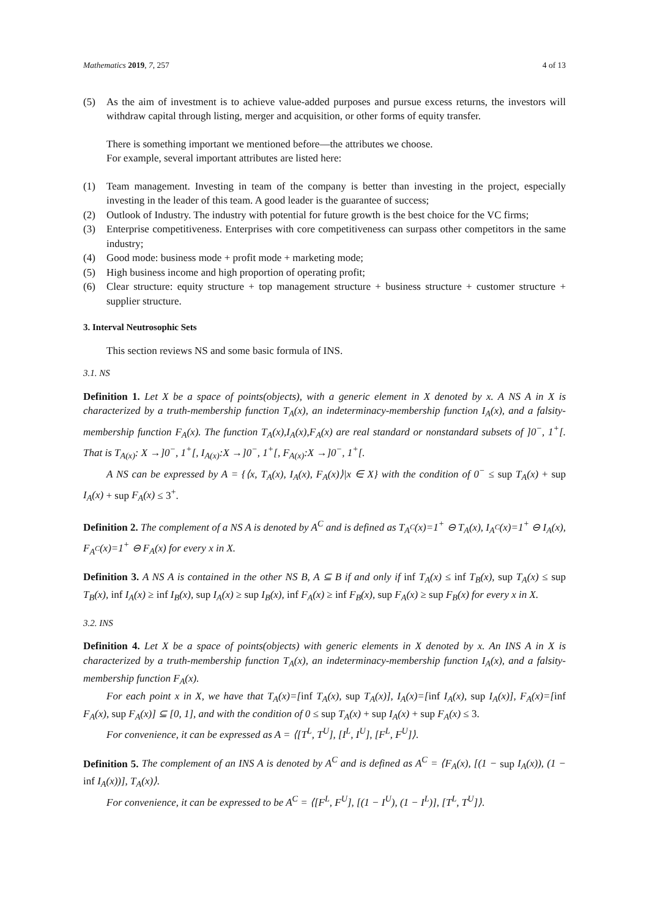Mathematics 2019, 7, 257 4 of 13
(5) As the aim of investment is to achieve value-added purposes and pursue excess returns, the investors will withdraw capital through listing, merger and acquisition, or other forms of equity transfer.
There is something important we mentioned before—the attributes we choose.
For example, several important attributes are listed here:
(1) Team management. Investing in team of the company is better than investing in the project, especially investing in the leader of this team. A good leader is the guarantee of success;
(2) Outlook of Industry. The industry with potential for future growth is the best choice for the VC firms;
(3) Enterprise competitiveness. Enterprises with core competitiveness can surpass other competitors in the same industry;
(4) Good mode: business mode + profit mode + marketing mode;
(5) High business income and high proportion of operating profit;
(6) Clear structure: equity structure + top management structure + business structure + customer structure + supplier structure.
3. Interval Neutrosophic Sets
This section reviews NS and some basic formula of INS.
3.1. NS
Definition 1. Let X be a space of points(objects), with a generic element in X denoted by x. A NS A in X is characterized by a truth-membership function T<sub>A</sub>(x), an indeterminacy-membership function I<sub>A</sub>(x), and a falsity-membership function F<sub>A</sub>(x). The function T<sub>A</sub>(x),I<sub>A</sub>(x),F<sub>A</sub>(x) are real standard or nonstandard subsets of ]0<sup>−</sup>, 1<sup>+</sup>[. That is T<sub>A(x)</sub>: X →]0<sup>−</sup>, 1<sup>+</sup>[, I<sub>A(x)</sub>:X →]0<sup>−</sup>, 1<sup>+</sup>[, F<sub>A(x)</sub>:X →]0<sup>−</sup>, 1<sup>+</sup>[.
A NS can be expressed by A = {⟨x, T<sub>A</sub>(x), I<sub>A</sub>(x), F<sub>A</sub>(x)⟩|x ∈ X} with the condition of 0<sup>−</sup> ≤ sup T<sub>A</sub>(x) + sup I<sub>A</sub>(x) + sup F<sub>A</sub>(x) ≤ 3<sup>+</sup>.
Definition 2. The complement of a NS A is denoted by A<sup>C</sup> and is defined as T<sub>A<sup>C</sup></sub>(x)=1<sup>+</sup> ⊖ T<sub>A</sub>(x), I<sub>A<sup>C</sup></sub>(x)=1<sup>+</sup> ⊖ I<sub>A</sub>(x), F<sub>A<sup>C</sup></sub>(x)=1<sup>+</sup> ⊖ F<sub>A</sub>(x) for every x in X.
Definition 3. A NS A is contained in the other NS B, A ⊆ B if and only if inf T<sub>A</sub>(x) ≤ inf T<sub>B</sub>(x), sup T<sub>A</sub>(x) ≤ sup T<sub>B</sub>(x), inf I<sub>A</sub>(x) ≥ inf I<sub>B</sub>(x), sup I<sub>A</sub>(x) ≥ sup I<sub>B</sub>(x), inf F<sub>A</sub>(x) ≥ inf F<sub>B</sub>(x), sup F<sub>A</sub>(x) ≥ sup F<sub>B</sub>(x) for every x in X.
3.2. INS
Definition 4. Let X be a space of points(objects) with generic elements in X denoted by x. An INS A in X is characterized by a truth-membership function T<sub>A</sub>(x), an indeterminacy-membership function I<sub>A</sub>(x), and a falsity-membership function F<sub>A</sub>(x).
For each point x in X, we have that T<sub>A</sub>(x)=[inf T<sub>A</sub>(x), sup T<sub>A</sub>(x)], I<sub>A</sub>(x)=[inf I<sub>A</sub>(x), sup I<sub>A</sub>(x)], F<sub>A</sub>(x)=[inf F<sub>A</sub>(x), sup F<sub>A</sub>(x)] ⊆ [0, 1], and with the condition of 0 ≤ sup T<sub>A</sub>(x) + sup I<sub>A</sub>(x) + sup F<sub>A</sub>(x) ≤ 3.
For convenience, it can be expressed as A = ⟨[T<sup>L</sup>, T<sup>U</sup>], [I<sup>L</sup>, I<sup>U</sup>], [F<sup>L</sup>, F<sup>U</sup>]⟩.
Definition 5. The complement of an INS A is denoted by A<sup>C</sup> and is defined as A<sup>C</sup> = ⟨F<sub>A</sub>(x), [(1 − sup I<sub>A</sub>(x)), (1 − inf I<sub>A</sub>(x))], T<sub>A</sub>(x)⟩.
For convenience, it can be expressed to be A<sup>C</sup> = ⟨[F<sup>L</sup>, F<sup>U</sup>], [(1 − I<sup>U</sup>), (1 − I<sup>L</sup>)], [T<sup>L</sup>, T<sup>U</sup>]⟩.